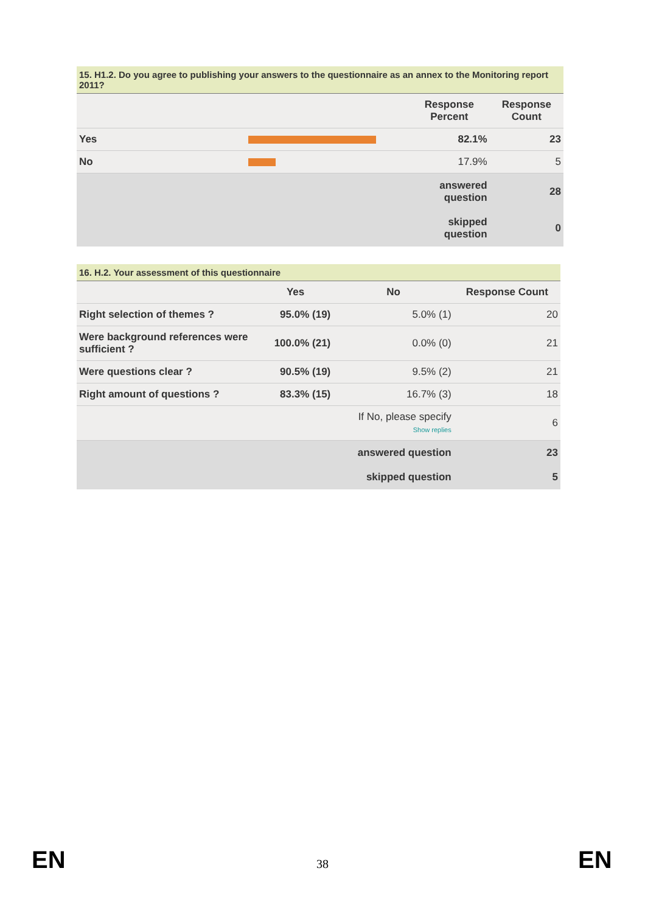15. H1.2. Do you agree to publishing your answers to the questionnaire as an annex to the Monitoring report 2011?
| | | Response Percent | Response Count |
| --- | --- | --- | --- |
| Yes | | 82.1% | 23 |
| No | | 17.9% | 5 |
| | | answered question | 28 |
| | | skipped question | 0 |
16. H.2. Your assessment of this questionnaire
| | Yes | No | Response Count |
| --- | --- | --- | --- |
| Right selection of themes ? | 95.0% (19) | 5.0% (1) | 20 |
| Were background references were sufficient ? | 100.0% (21) | 0.0% (0) | 21 |
| Were questions clear ? | 90.5% (19) | 9.5% (2) | 21 |
| Right amount of questions ? | 83.3% (15) | 16.7% (3) | 18 |
| | | If No, please specify Show replies | 6 |
| | | answered question | 23 |
| | | skipped question | 5 |
EN
38 EN